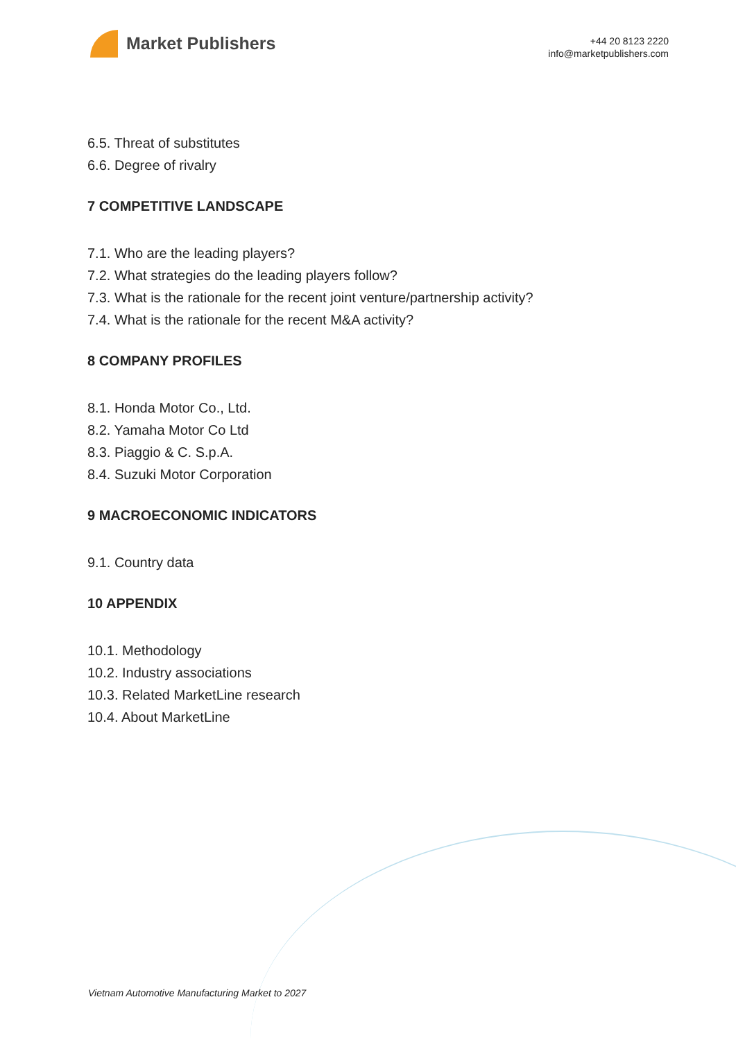Market Publishers
+44 20 8123 2220
info@marketpublishers.com
6.5. Threat of substitutes
6.6. Degree of rivalry
7 COMPETITIVE LANDSCAPE
7.1. Who are the leading players?
7.2. What strategies do the leading players follow?
7.3. What is the rationale for the recent joint venture/partnership activity?
7.4. What is the rationale for the recent M&A activity?
8 COMPANY PROFILES
8.1. Honda Motor Co., Ltd.
8.2. Yamaha Motor Co Ltd
8.3. Piaggio & C. S.p.A.
8.4. Suzuki Motor Corporation
9 MACROECONOMIC INDICATORS
9.1. Country data
10 APPENDIX
10.1. Methodology
10.2. Industry associations
10.3. Related MarketLine research
10.4. About MarketLine
Vietnam Automotive Manufacturing Market to 2027